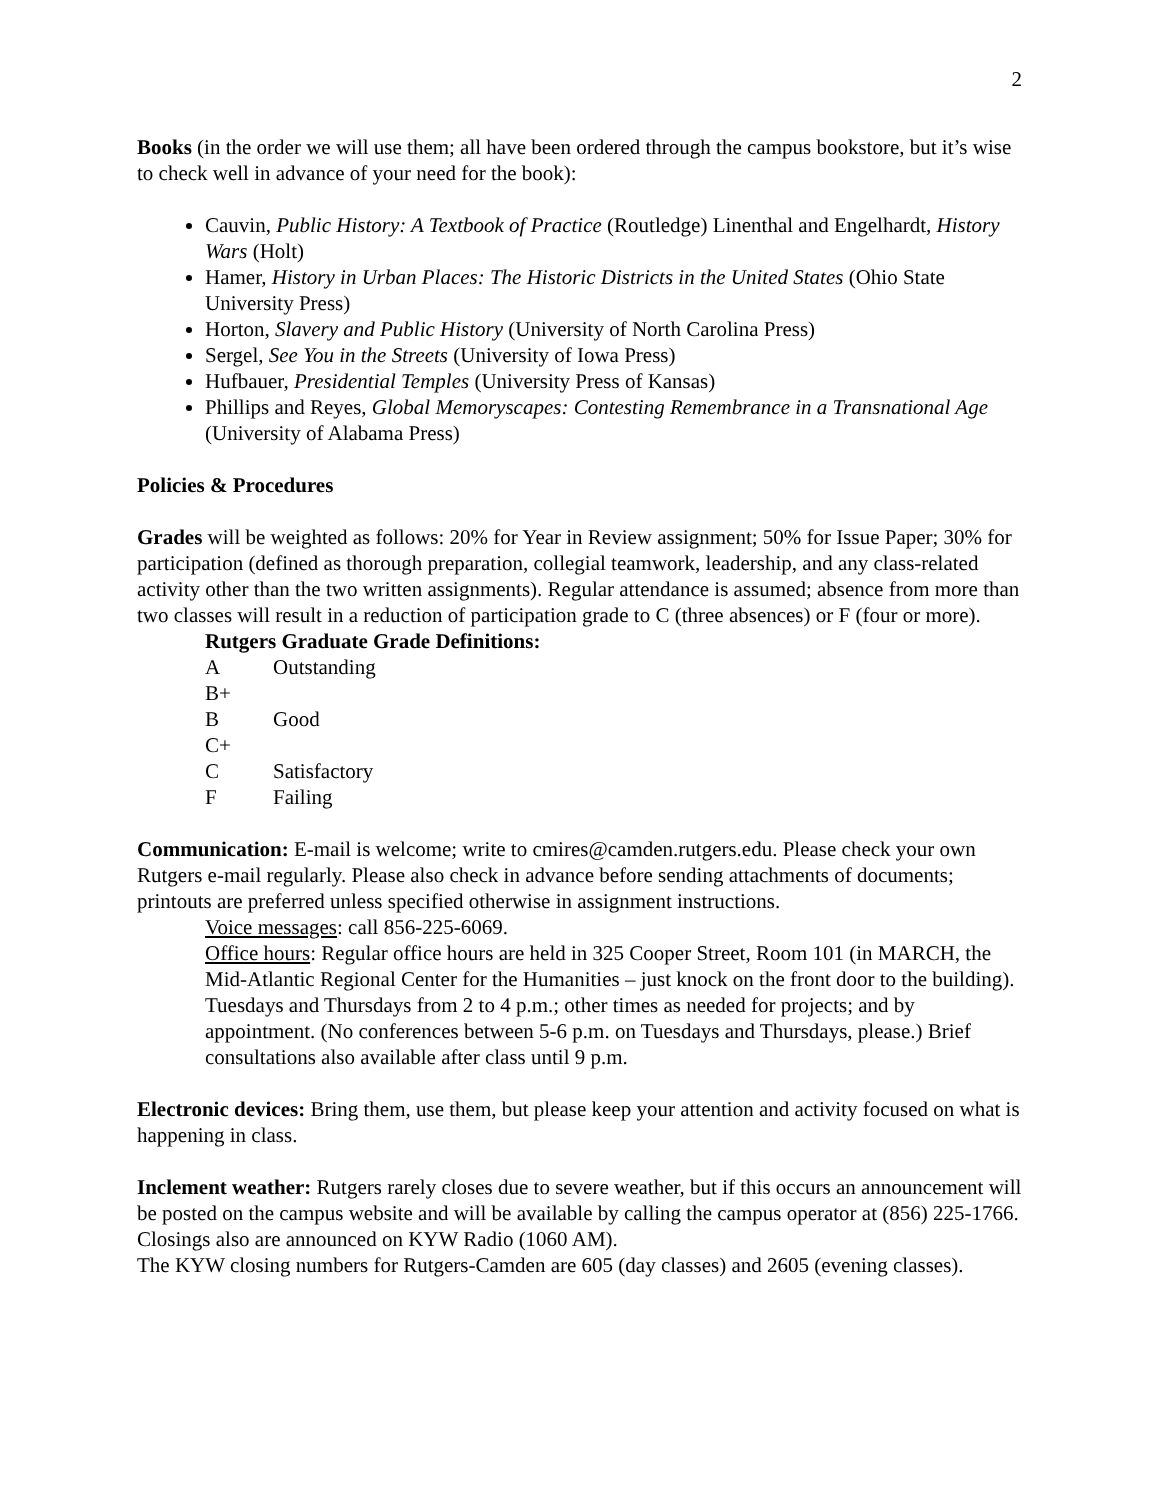2
Books (in the order we will use them; all have been ordered through the campus bookstore, but it’s wise to check well in advance of your need for the book):
Cauvin, Public History: A Textbook of Practice (Routledge) Linenthal and Engelhardt, History Wars (Holt)
Hamer, History in Urban Places: The Historic Districts in the United States (Ohio State University Press)
Horton, Slavery and Public History (University of North Carolina Press)
Sergel, See You in the Streets (University of Iowa Press)
Hufbauer, Presidential Temples (University Press of Kansas)
Phillips and Reyes, Global Memoryscapes: Contesting Remembrance in a Transnational Age (University of Alabama Press)
Policies & Procedures
Grades will be weighted as follows: 20% for Year in Review assignment; 50% for Issue Paper; 30% for participation (defined as thorough preparation, collegial teamwork, leadership, and any class-related activity other than the two written assignments). Regular attendance is assumed; absence from more than two classes will result in a reduction of participation grade to C (three absences) or F (four or more).
Rutgers Graduate Grade Definitions:
A Outstanding
B+
B Good
C+
C Satisfactory
F Failing
Communication: E-mail is welcome; write to cmires@camden.rutgers.edu. Please check your own Rutgers e-mail regularly. Please also check in advance before sending attachments of documents; printouts are preferred unless specified otherwise in assignment instructions.
Voice messages: call 856-225-6069.
Office hours: Regular office hours are held in 325 Cooper Street, Room 101 (in MARCH, the Mid-Atlantic Regional Center for the Humanities – just knock on the front door to the building). Tuesdays and Thursdays from 2 to 4 p.m.; other times as needed for projects; and by appointment. (No conferences between 5-6 p.m. on Tuesdays and Thursdays, please.) Brief consultations also available after class until 9 p.m.
Electronic devices: Bring them, use them, but please keep your attention and activity focused on what is happening in class.
Inclement weather: Rutgers rarely closes due to severe weather, but if this occurs an announcement will be posted on the campus website and will be available by calling the campus operator at (856) 225-1766. Closings also are announced on KYW Radio (1060 AM).
The KYW closing numbers for Rutgers-Camden are 605 (day classes) and 2605 (evening classes).